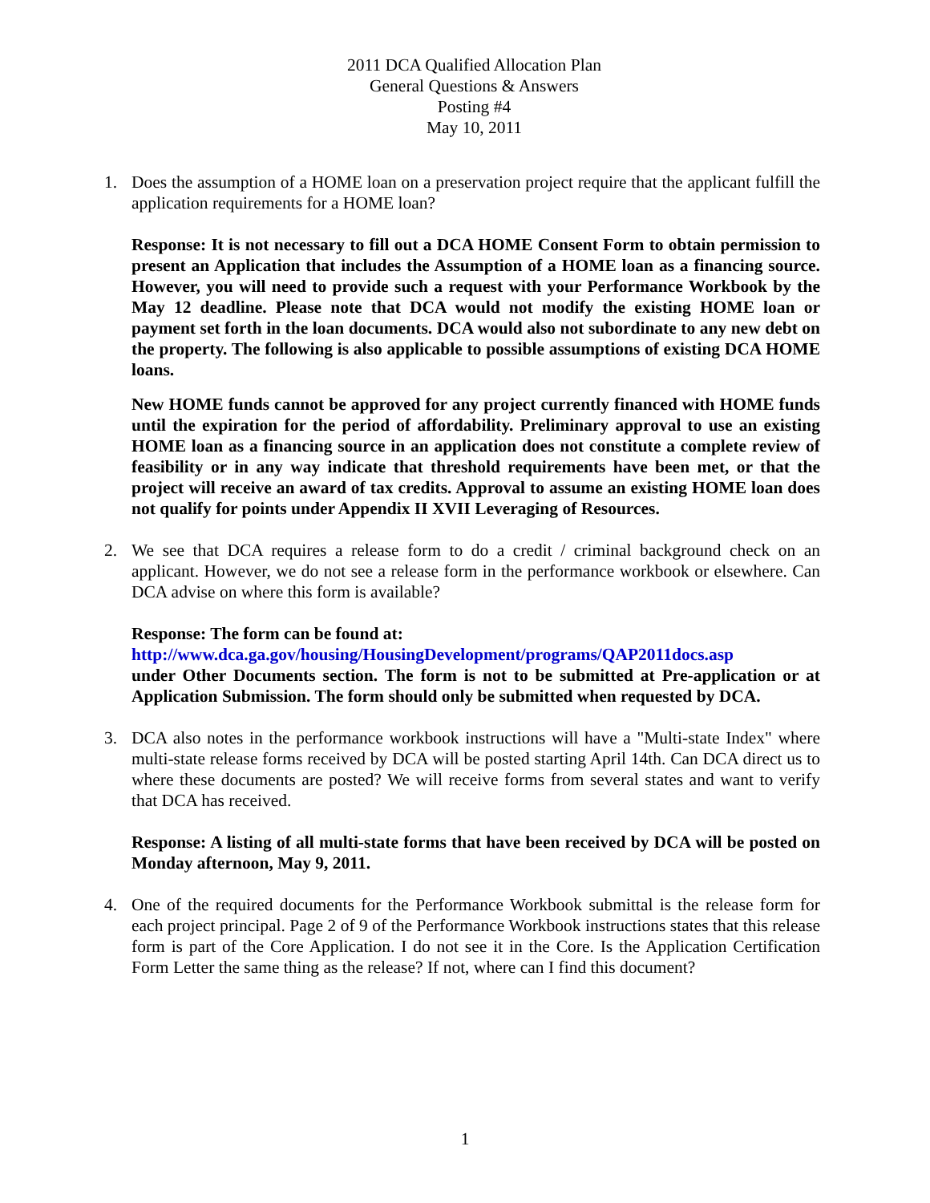2011 DCA Qualified Allocation Plan
General Questions & Answers
Posting #4
May 10, 2011
1. Does the assumption of a HOME loan on a preservation project require that the applicant fulfill the application requirements for a HOME loan?
Response: It is not necessary to fill out a DCA HOME Consent Form to obtain permission to present an Application that includes the Assumption of a HOME loan as a financing source. However, you will need to provide such a request with your Performance Workbook by the May 12 deadline. Please note that DCA would not modify the existing HOME loan or payment set forth in the loan documents. DCA would also not subordinate to any new debt on the property. The following is also applicable to possible assumptions of existing DCA HOME loans.
New HOME funds cannot be approved for any project currently financed with HOME funds until the expiration for the period of affordability. Preliminary approval to use an existing HOME loan as a financing source in an application does not constitute a complete review of feasibility or in any way indicate that threshold requirements have been met, or that the project will receive an award of tax credits. Approval to assume an existing HOME loan does not qualify for points under Appendix II XVII Leveraging of Resources.
2. We see that DCA requires a release form to do a credit / criminal background check on an applicant. However, we do not see a release form in the performance workbook or elsewhere. Can DCA advise on where this form is available?
Response: The form can be found at:
http://www.dca.ga.gov/housing/HousingDevelopment/programs/QAP2011docs.asp
under Other Documents section. The form is not to be submitted at Pre-application or at Application Submission. The form should only be submitted when requested by DCA.
3. DCA also notes in the performance workbook instructions will have a "Multi-state Index" where multi-state release forms received by DCA will be posted starting April 14th. Can DCA direct us to where these documents are posted? We will receive forms from several states and want to verify that DCA has received.
Response: A listing of all multi-state forms that have been received by DCA will be posted on Monday afternoon, May 9, 2011.
4. One of the required documents for the Performance Workbook submittal is the release form for each project principal. Page 2 of 9 of the Performance Workbook instructions states that this release form is part of the Core Application. I do not see it in the Core. Is the Application Certification Form Letter the same thing as the release? If not, where can I find this document?
1